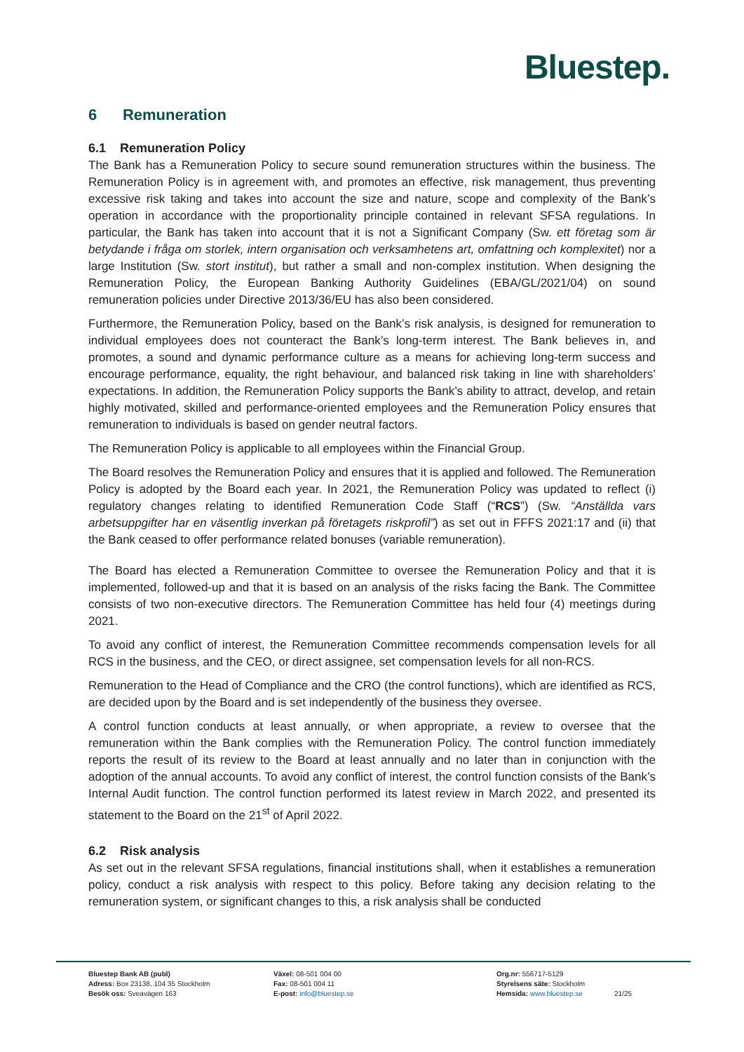Bluestep.
6 Remuneration
6.1 Remuneration Policy
The Bank has a Remuneration Policy to secure sound remuneration structures within the business. The Remuneration Policy is in agreement with, and promotes an effective, risk management, thus preventing excessive risk taking and takes into account the size and nature, scope and complexity of the Bank’s operation in accordance with the proportionality principle contained in relevant SFSA regulations. In particular, the Bank has taken into account that it is not a Significant Company (Sw. ett företag som är betydande i fråga om storlek, intern organisation och verksamhetens art, omfattning och komplexitet) nor a large Institution (Sw. stort institut), but rather a small and non-complex institution. When designing the Remuneration Policy, the European Banking Authority Guidelines (EBA/GL/2021/04) on sound remuneration policies under Directive 2013/36/EU has also been considered.
Furthermore, the Remuneration Policy, based on the Bank’s risk analysis, is designed for remuneration to individual employees does not counteract the Bank’s long-term interest. The Bank believes in, and promotes, a sound and dynamic performance culture as a means for achieving long-term success and encourage performance, equality, the right behaviour, and balanced risk taking in line with shareholders’ expectations. In addition, the Remuneration Policy supports the Bank’s ability to attract, develop, and retain highly motivated, skilled and performance-oriented employees and the Remuneration Policy ensures that remuneration to individuals is based on gender neutral factors.
The Remuneration Policy is applicable to all employees within the Financial Group.
The Board resolves the Remuneration Policy and ensures that it is applied and followed. The Remuneration Policy is adopted by the Board each year. In 2021, the Remuneration Policy was updated to reflect (i) regulatory changes relating to identified Remuneration Code Staff (“RCS”) (Sw. “Anställda vars arbetsuppgifter har en väsentlig inverkan på företagets riskprofil”) as set out in FFFS 2021:17 and (ii) that the Bank ceased to offer performance related bonuses (variable remuneration).
The Board has elected a Remuneration Committee to oversee the Remuneration Policy and that it is implemented, followed-up and that it is based on an analysis of the risks facing the Bank. The Committee consists of two non-executive directors. The Remuneration Committee has held four (4) meetings during 2021.
To avoid any conflict of interest, the Remuneration Committee recommends compensation levels for all RCS in the business, and the CEO, or direct assignee, set compensation levels for all non-RCS.
Remuneration to the Head of Compliance and the CRO (the control functions), which are identified as RCS, are decided upon by the Board and is set independently of the business they oversee.
A control function conducts at least annually, or when appropriate, a review to oversee that the remuneration within the Bank complies with the Remuneration Policy. The control function immediately reports the result of its review to the Board at least annually and no later than in conjunction with the adoption of the annual accounts. To avoid any conflict of interest, the control function consists of the Bank’s Internal Audit function. The control function performed its latest review in March 2022, and presented its statement to the Board on the 21<sup>st</sup> of April 2022.
6.2 Risk analysis
As set out in the relevant SFSA regulations, financial institutions shall, when it establishes a remuneration policy, conduct a risk analysis with respect to this policy. Before taking any decision relating to the remuneration system, or significant changes to this, a risk analysis shall be conducted
Bluestep Bank AB (publ)
Adress: Box 23138, 104 35 Stockholm
Besök oss: Sveavägen 163
Växel: 08-501 004 00
Fax: 08-501 004 11
E-post: info@bluestep.se
Org.nr: 556717-5129
Styrelsens säte: Stockholm
Hemsida: www.bluestep.se
21/25